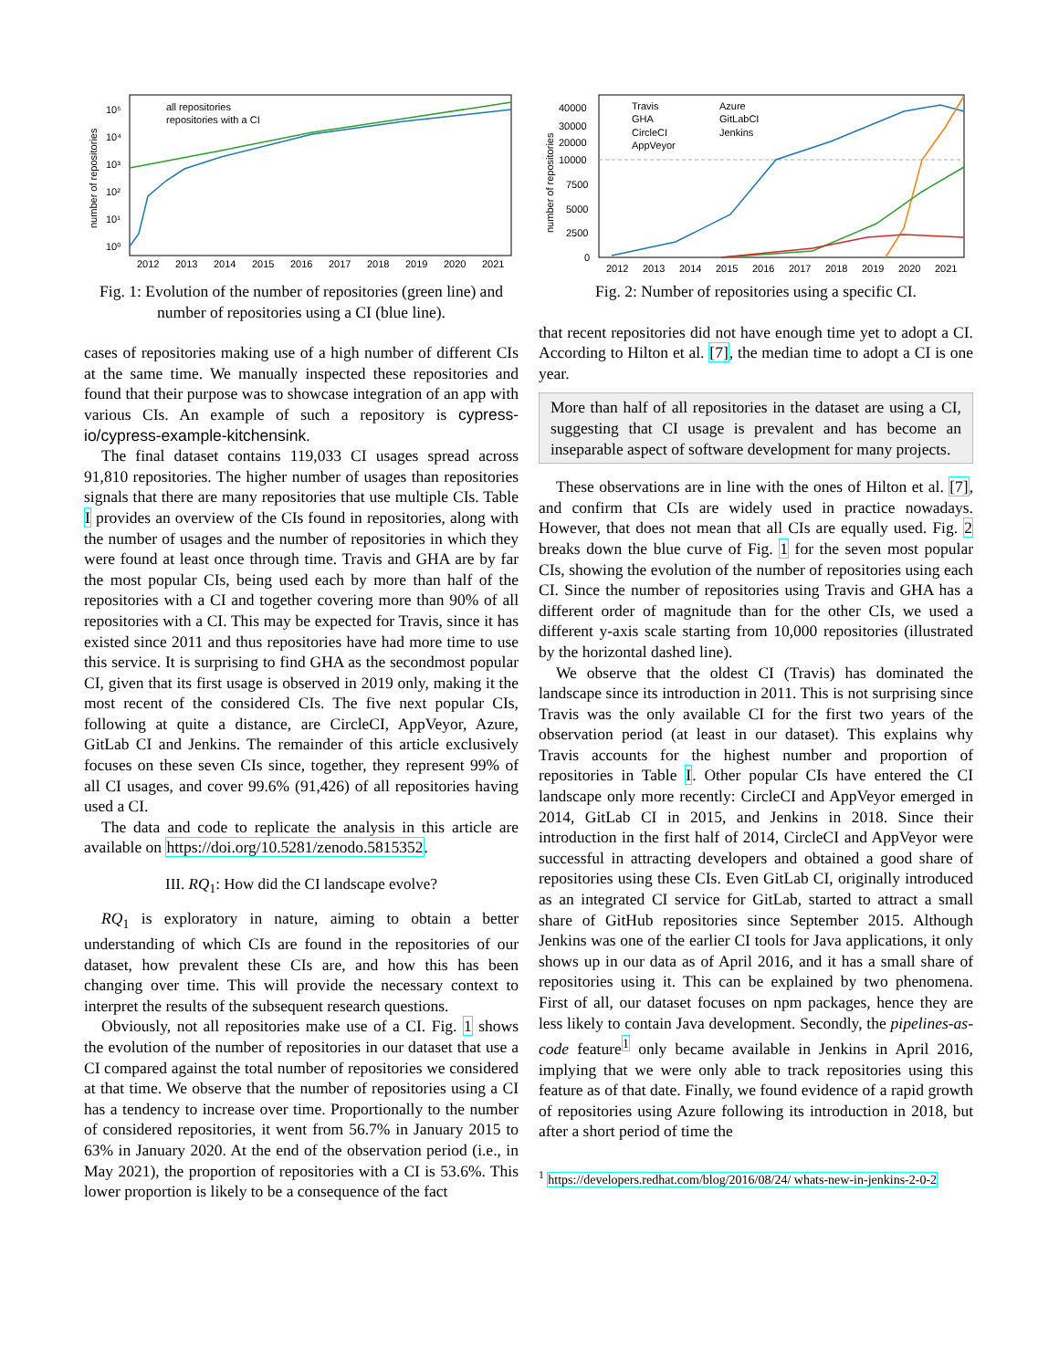all repositories
repositories with a CI
2012
2013
2014
2015
2016
2017
2018
2019
2020
2021
10⁵
10⁴
10³
10²
10¹
10⁰
number of repositories
Fig. 1: Evolution of the number of repositories (green line) and number of repositories using a CI (blue line).
cases of repositories making use of a high number of different CIs at the same time. We manually inspected these repositories and found that their purpose was to showcase integration of an app with various CIs. An example of such a repository is cypress-io/cypress-example-kitchensink.
The final dataset contains 119,033 CI usages spread across 91,810 repositories. The higher number of usages than repositories signals that there are many repositories that use multiple CIs. Table I provides an overview of the CIs found in repositories, along with the number of usages and the number of repositories in which they were found at least once through time. Travis and GHA are by far the most popular CIs, being used each by more than half of the repositories with a CI and together covering more than 90% of all repositories with a CI. This may be expected for Travis, since it has existed since 2011 and thus repositories have had more time to use this service. It is surprising to find GHA as the secondmost popular CI, given that its first usage is observed in 2019 only, making it the most recent of the considered CIs. The five next popular CIs, following at quite a distance, are CircleCI, AppVeyor, Azure, GitLab CI and Jenkins. The remainder of this article exclusively focuses on these seven CIs since, together, they represent 99% of all CI usages, and cover 99.6% (91,426) of all repositories having used a CI.
The data and code to replicate the analysis in this article are available on https://doi.org/10.5281/zenodo.5815352.
III. RQ<sub>1</sub>: How did the CI landscape evolve?
RQ<sub>1</sub> is exploratory in nature, aiming to obtain a better understanding of which CIs are found in the repositories of our dataset, how prevalent these CIs are, and how this has been changing over time. This will provide the necessary context to interpret the results of the subsequent research questions.
Obviously, not all repositories make use of a CI. Fig. 1 shows the evolution of the number of repositories in our dataset that use a CI compared against the total number of repositories we considered at that time. We observe that the number of repositories using a CI has a tendency to increase over time. Proportionally to the number of considered repositories, it went from 56.7% in January 2015 to 63% in January 2020. At the end of the observation period (i.e., in May 2021), the proportion of repositories with a CI is 53.6%. This lower proportion is likely to be a consequence of the fact
Travis
GHA
CircleCI
AppVeyor
Azure
GitLabCI
Jenkins
2012
2013
2014
2015
2016
2017
2018
2019
2020
2021
40000
30000
20000
10000
7500
5000
2500
0
number of repositories
Fig. 2: Number of repositories using a specific CI.
that recent repositories did not have enough time yet to adopt a CI. According to Hilton et al. [7], the median time to adopt a CI is one year.
More than half of all repositories in the dataset are using a CI, suggesting that CI usage is prevalent and has become an inseparable aspect of software development for many projects.
These observations are in line with the ones of Hilton et al. [7], and confirm that CIs are widely used in practice nowadays. However, that does not mean that all CIs are equally used. Fig. 2 breaks down the blue curve of Fig. 1 for the seven most popular CIs, showing the evolution of the number of repositories using each CI. Since the number of repositories using Travis and GHA has a different order of magnitude than for the other CIs, we used a different y-axis scale starting from 10,000 repositories (illustrated by the horizontal dashed line).
We observe that the oldest CI (Travis) has dominated the landscape since its introduction in 2011. This is not surprising since Travis was the only available CI for the first two years of the observation period (at least in our dataset). This explains why Travis accounts for the highest number and proportion of repositories in Table I. Other popular CIs have entered the CI landscape only more recently: CircleCI and AppVeyor emerged in 2014, GitLab CI in 2015, and Jenkins in 2018. Since their introduction in the first half of 2014, CircleCI and AppVeyor were successful in attracting developers and obtained a good share of repositories using these CIs. Even GitLab CI, originally introduced as an integrated CI service for GitLab, started to attract a small share of GitHub repositories since September 2015. Although Jenkins was one of the earlier CI tools for Java applications, it only shows up in our data as of April 2016, and it has a small share of repositories using it. This can be explained by two phenomena. First of all, our dataset focuses on npm packages, hence they are less likely to contain Java development. Secondly, the pipelines-as-code feature<sup>1</sup> only became available in Jenkins in April 2016, implying that we were only able to track repositories using this feature as of that date. Finally, we found evidence of a rapid growth of repositories using Azure following its introduction in 2018, but after a short period of time the
<sup>1</sup> https://developers.redhat.com/blog/2016/08/24/ whats-new-in-jenkins-2-0-2